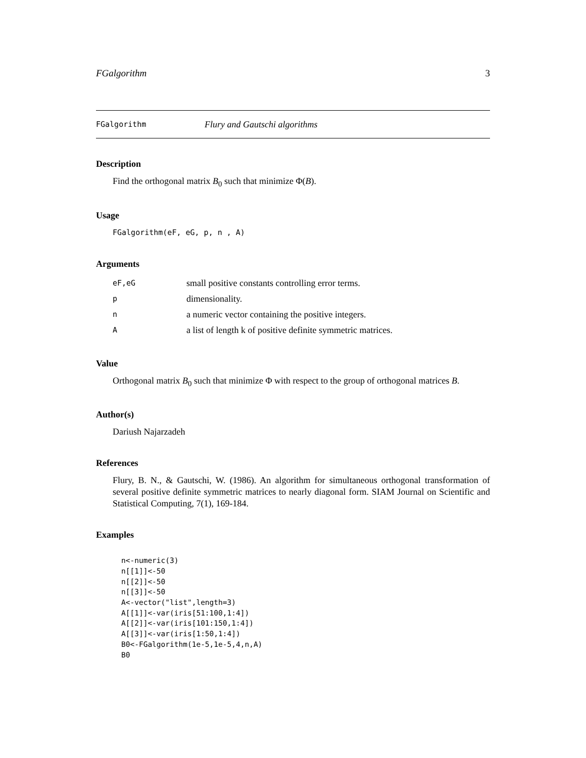FGalgorithm 3
FGalgorithm Flury and Gautschi algorithms
Description
Find the orthogonal matrix B<sub>0</sub> such that minimize Φ(B).
Usage
FGalgorithm(eF, eG, p, n , A)
Arguments
| eF,eG | small positive constants controlling error terms. |
| p | dimensionality. |
| n | a numeric vector containing the positive integers. |
| A | a list of length k of positive definite symmetric matrices. |
Value
Orthogonal matrix B<sub>0</sub> such that minimize Φ with respect to the group of orthogonal matrices B.
Author(s)
Dariush Najarzadeh
References
Flury, B. N., & Gautschi, W. (1986). An algorithm for simultaneous orthogonal transformation of several positive definite symmetric matrices to nearly diagonal form. SIAM Journal on Scientific and Statistical Computing, 7(1), 169-184.
Examples
n<-numeric(3)
n[[1]]<-50
n[[2]]<-50
n[[3]]<-50
A<-vector("list",length=3)
A[[1]]<-var(iris[51:100,1:4])
A[[2]]<-var(iris[101:150,1:4])
A[[3]]<-var(iris[1:50,1:4])
B0<-FGalgorithm(1e-5,1e-5,4,n,A)
B0